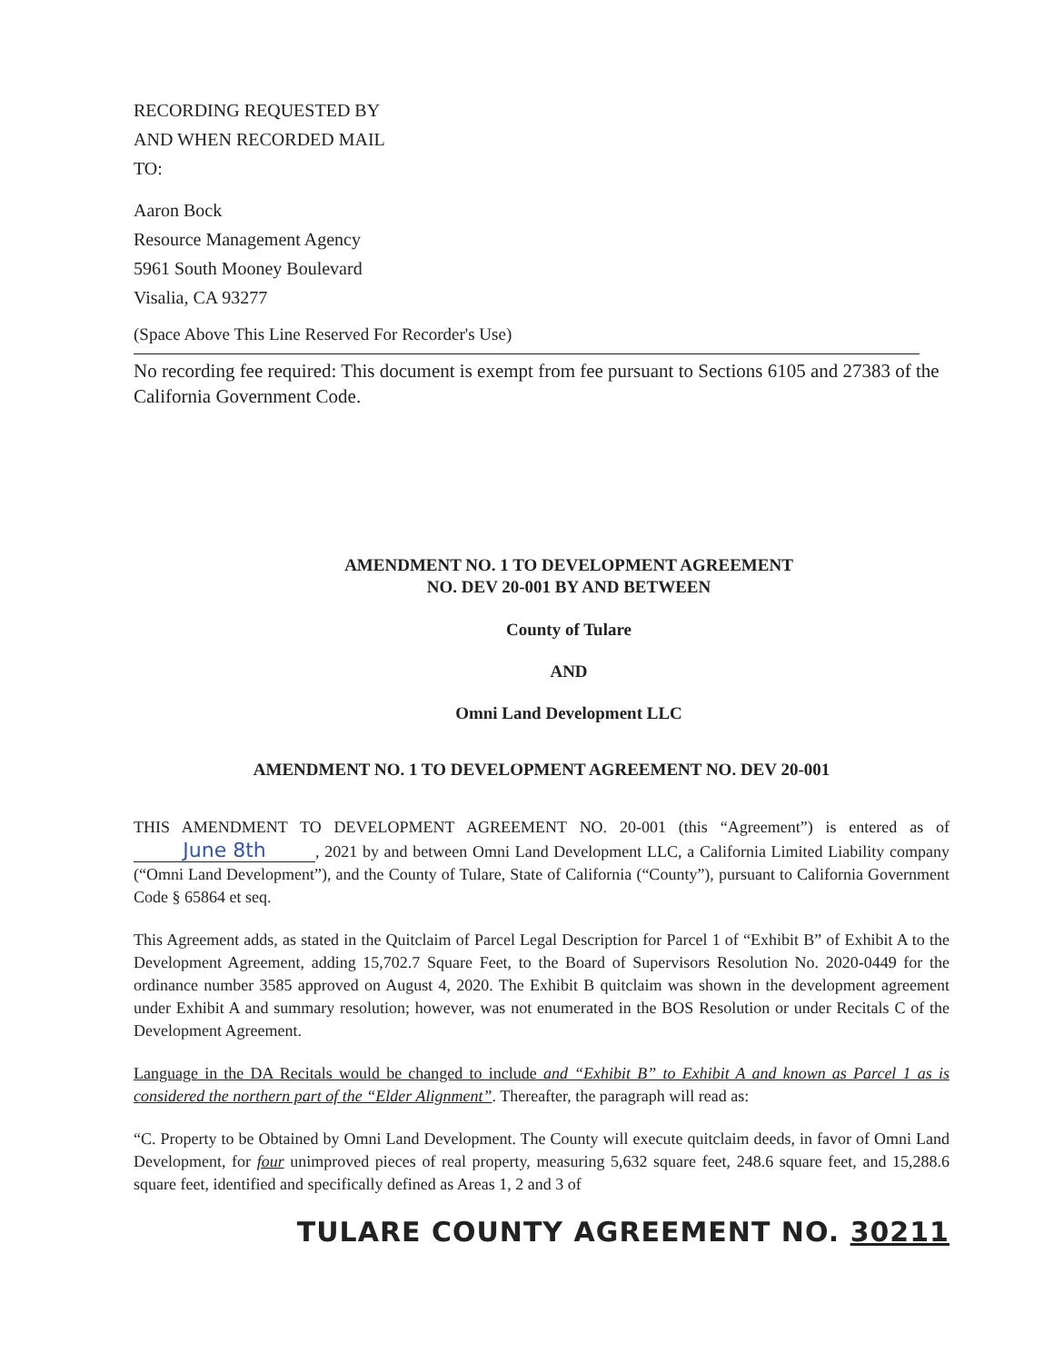RECORDING REQUESTED BY
AND WHEN RECORDED MAIL
TO:
Aaron Bock
Resource Management Agency
5961 South Mooney Boulevard
Visalia, CA 93277
(Space Above This Line Reserved For Recorder's Use)
No recording fee required: This document is exempt from fee pursuant to Sections 6105 and 27383 of the California Government Code.
AMENDMENT NO. 1 TO DEVELOPMENT AGREEMENT
NO. DEV 20-001 BY AND BETWEEN
County of Tulare
AND
Omni Land Development LLC
AMENDMENT NO. 1 TO DEVELOPMENT AGREEMENT NO. DEV 20-001
THIS AMENDMENT TO DEVELOPMENT AGREEMENT NO. 20-001 (this “Agreement”) is entered as of June 8th, 2021 by and between Omni Land Development LLC, a California Limited Liability company (“Omni Land Development”), and the County of Tulare, State of California (“County”), pursuant to California Government Code § 65864 et seq.
This Agreement adds, as stated in the Quitclaim of Parcel Legal Description for Parcel 1 of “Exhibit B” of Exhibit A to the Development Agreement, adding 15,702.7 Square Feet, to the Board of Supervisors Resolution No. 2020-0449 for the ordinance number 3585 approved on August 4, 2020. The Exhibit B quitclaim was shown in the development agreement under Exhibit A and summary resolution; however, was not enumerated in the BOS Resolution or under Recitals C of the Development Agreement.
Language in the DA Recitals would be changed to include and “Exhibit B” to Exhibit A and known as Parcel 1 as is considered the northern part of the “Elder Alignment”. Thereafter, the paragraph will read as:
“C. Property to be Obtained by Omni Land Development. The County will execute quitclaim deeds, in favor of Omni Land Development, for four unimproved pieces of real property, measuring 5,632 square feet, 248.6 square feet, and 15,288.6 square feet, identified and specifically defined as Areas 1, 2 and 3 of
TULARE COUNTY AGREEMENT NO. 30211